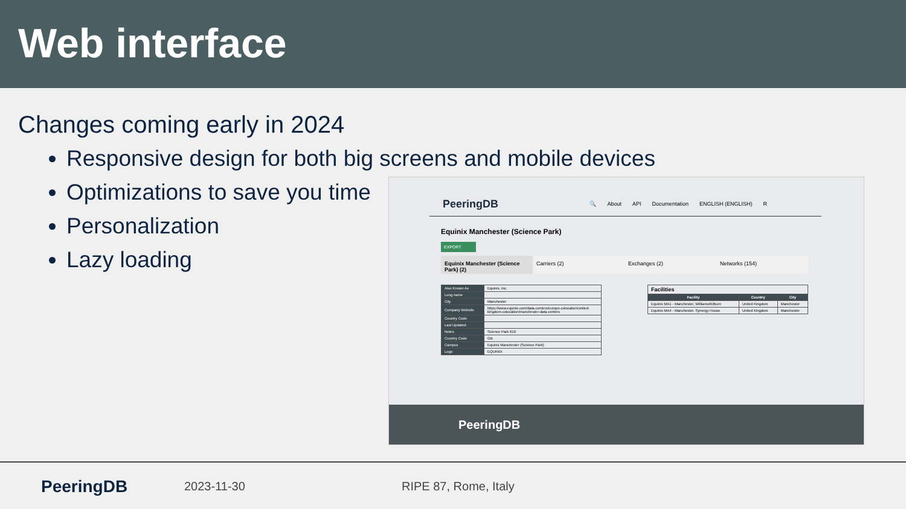Web interface
Changes coming early in 2024
Responsive design for both big screens and mobile devices
Optimizations to save you time
Personalization
Lazy loading
PeeringDB
🔍 About API Documentation ENGLISH (ENGLISH) R
Equinix Manchester (Science Park)
EXPORT
Equinix Manchester (Science Park) (2)
Carriers (2) Exchanges (2) Networks (154)
| Also Known As | Equinix, Inc. |
| Long name | |
| City | Manchester |
| Company Website | https://www.equinix.com/data-centers/europe-colocation/united-kingdom-colocation/manchester-data-centers |
| Country Code | |
| Last Updated | |
| Notes | Science Park 610 |
| Country Code | GB |
| Campus | Equinix Manchester (Science Park) |
| Logo | EQUINIX |
| Facilities | | |
| Facility | Country | City |
| Equinix MA1 - Manchester, Williams/Kilburn | United Kingdom | Manchester |
| Equinix MA4 - Manchester, Synergy House | United Kingdom | Manchester |
PeeringDB
PeeringDB
2023-11-30 RIPE 87, Rome, Italy